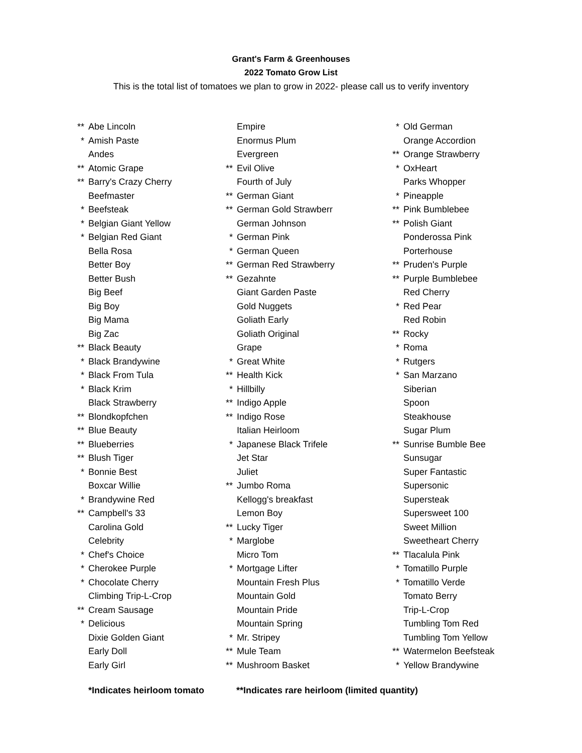Grant's Farm & Greenhouses
2022 Tomato Grow List
This is the total list of tomatoes we plan to grow in 2022- please call us to verify inventory
| ** | Abe Lincoln |
| * | Amish Paste |
| | Andes |
| ** | Atomic Grape |
| ** | Barry's Crazy Cherry |
| | Beefmaster |
| * | Beefsteak |
| * | Belgian Giant Yellow |
| * | Belgian Red Giant |
| | Bella Rosa |
| | Better Boy |
| | Better Bush |
| | Big Beef |
| | Big Boy |
| | Big Mama |
| | Big Zac |
| ** | Black Beauty |
| * | Black Brandywine |
| * | Black From Tula |
| * | Black Krim |
| | Black Strawberry |
| ** | Blondkopfchen |
| ** | Blue Beauty |
| ** | Blueberries |
| ** | Blush Tiger |
| * | Bonnie Best |
| | Boxcar Willie |
| * | Brandywine Red |
| ** | Campbell's 33 |
| | Carolina Gold |
| | Celebrity |
| * | Chef's Choice |
| * | Cherokee Purple |
| * | Chocolate Cherry |
| | Climbing Trip-L-Crop |
| ** | Cream Sausage |
| * | Delicious |
| | Dixie Golden Giant |
| | Early Doll |
| | Early Girl |
| | Empire |
| | Enormus Plum |
| | Evergreen |
| ** | Evil Olive |
| | Fourth of July |
| ** | German Giant |
| ** | German Gold Strawberr |
| | German Johnson |
| * | German Pink |
| * | German Queen |
| ** | German Red Strawberry |
| ** | Gezahnte |
| | Giant Garden Paste |
| | Gold Nuggets |
| | Goliath Early |
| | Goliath Original |
| | Grape |
| * | Great White |
| ** | Health Kick |
| * | Hillbilly |
| ** | Indigo Apple |
| ** | Indigo Rose |
| | Italian Heirloom |
| * | Japanese Black Trifele |
| | Jet Star |
| | Juliet |
| ** | Jumbo Roma |
| | Kellogg's breakfast |
| | Lemon Boy |
| ** | Lucky Tiger |
| * | Marglobe |
| | Micro Tom |
| * | Mortgage Lifter |
| | Mountain Fresh Plus |
| | Mountain Gold |
| | Mountain Pride |
| | Mountain Spring |
| * | Mr. Stripey |
| ** | Mule Team |
| ** | Mushroom Basket |
| * | Old German |
| | Orange Accordion |
| ** | Orange Strawberry |
| * | OxHeart |
| | Parks Whopper |
| * | Pineapple |
| ** | Pink Bumblebee |
| ** | Polish Giant |
| | Ponderossa Pink |
| | Porterhouse |
| ** | Pruden's Purple |
| ** | Purple Bumblebee |
| | Red Cherry |
| * | Red Pear |
| | Red Robin |
| ** | Rocky |
| * | Roma |
| * | Rutgers |
| * | San Marzano |
| | Siberian |
| | Spoon |
| | Steakhouse |
| | Sugar Plum |
| ** | Sunrise Bumble Bee |
| | Sunsugar |
| | Super Fantastic |
| | Supersonic |
| | Supersteak |
| | Supersweet 100 |
| | Sweet Million |
| | Sweetheart Cherry |
| ** | Tlacalula Pink |
| * | Tomatillo Purple |
| * | Tomatillo Verde |
| | Tomato Berry |
| | Trip-L-Crop |
| | Tumbling Tom Red |
| | Tumbling Tom Yellow |
| ** | Watermelon Beefsteak |
| * | Yellow Brandywine |
*Indicates heirloom tomato **Indicates rare heirloom (limited quantity)